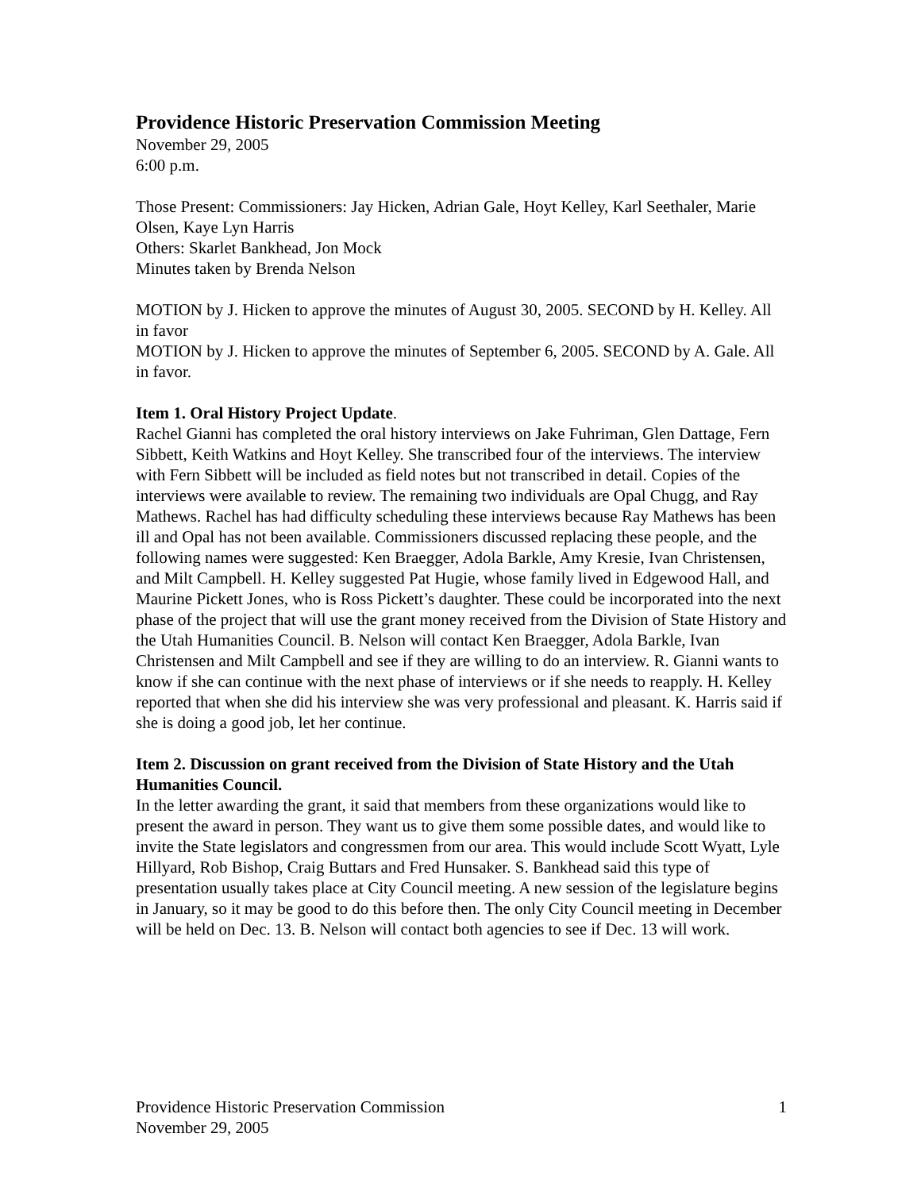Providence Historic Preservation Commission Meeting
November 29, 2005
6:00 p.m.
Those Present: Commissioners: Jay Hicken, Adrian Gale, Hoyt Kelley, Karl Seethaler, Marie Olsen, Kaye Lyn Harris
Others: Skarlet Bankhead, Jon Mock
Minutes taken by Brenda Nelson
MOTION by J. Hicken to approve the minutes of August 30, 2005. SECOND by H. Kelley. All in favor
MOTION by J. Hicken to approve the minutes of September 6, 2005. SECOND by A. Gale. All in favor.
Item 1. Oral History Project Update.
Rachel Gianni has completed the oral history interviews on Jake Fuhriman, Glen Dattage, Fern Sibbett, Keith Watkins and Hoyt Kelley. She transcribed four of the interviews. The interview with Fern Sibbett will be included as field notes but not transcribed in detail. Copies of the interviews were available to review. The remaining two individuals are Opal Chugg, and Ray Mathews. Rachel has had difficulty scheduling these interviews because Ray Mathews has been ill and Opal has not been available. Commissioners discussed replacing these people, and the following names were suggested: Ken Braegger, Adola Barkle, Amy Kresie, Ivan Christensen, and Milt Campbell. H. Kelley suggested Pat Hugie, whose family lived in Edgewood Hall, and Maurine Pickett Jones, who is Ross Pickett’s daughter. These could be incorporated into the next phase of the project that will use the grant money received from the Division of State History and the Utah Humanities Council. B. Nelson will contact Ken Braegger, Adola Barkle, Ivan Christensen and Milt Campbell and see if they are willing to do an interview. R. Gianni wants to know if she can continue with the next phase of interviews or if she needs to reapply. H. Kelley reported that when she did his interview she was very professional and pleasant. K. Harris said if she is doing a good job, let her continue.
Item 2. Discussion on grant received from the Division of State History and the Utah Humanities Council.
In the letter awarding the grant, it said that members from these organizations would like to present the award in person. They want us to give them some possible dates, and would like to invite the State legislators and congressmen from our area. This would include Scott Wyatt, Lyle Hillyard, Rob Bishop, Craig Buttars and Fred Hunsaker. S. Bankhead said this type of presentation usually takes place at City Council meeting. A new session of the legislature begins in January, so it may be good to do this before then. The only City Council meeting in December will be held on Dec. 13. B. Nelson will contact both agencies to see if Dec. 13 will work.
Providence Historic Preservation Commission
November 29, 2005
1